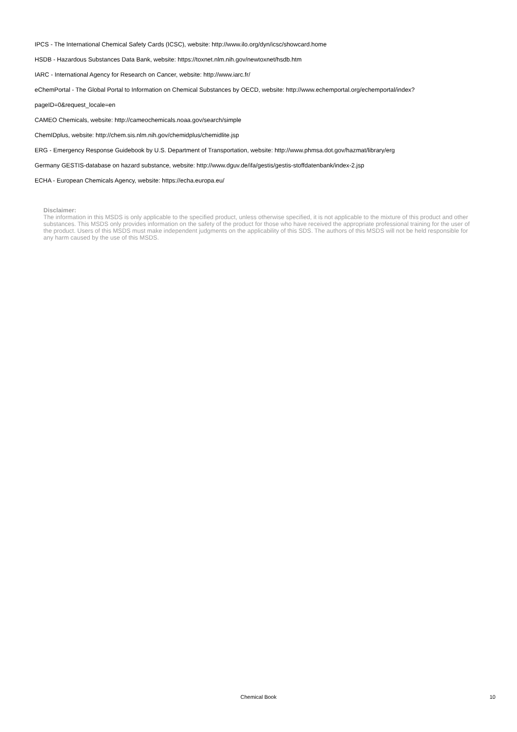IPCS - The International Chemical Safety Cards (ICSC), website: http://www.ilo.org/dyn/icsc/showcard.home
HSDB - Hazardous Substances Data Bank, website: https://toxnet.nlm.nih.gov/newtoxnet/hsdb.htm
IARC - International Agency for Research on Cancer, website: http://www.iarc.fr/
eChemPortal - The Global Portal to Information on Chemical Substances by OECD, website: http://www.echemportal.org/echemportal/index?
pageID=0&request_locale=en
CAMEO Chemicals, website: http://cameochemicals.noaa.gov/search/simple
ChemIDplus, website: http://chem.sis.nlm.nih.gov/chemidplus/chemidlite.jsp
ERG - Emergency Response Guidebook by U.S. Department of Transportation, website: http://www.phmsa.dot.gov/hazmat/library/erg
Germany GESTIS-database on hazard substance, website: http://www.dguv.de/ifa/gestis/gestis-stoffdatenbank/index-2.jsp
ECHA - European Chemicals Agency, website: https://echa.europa.eu/
Disclaimer:
The information in this MSDS is only applicable to the specified product, unless otherwise specified, it is not applicable to the mixture of this product and other substances. This MSDS only provides information on the safety of the product for those who have received the appropriate professional training for the user of the product. Users of this MSDS must make independent judgments on the applicability of this SDS. The authors of this MSDS will not be held responsible for any harm caused by the use of this MSDS.
Chemical Book
10